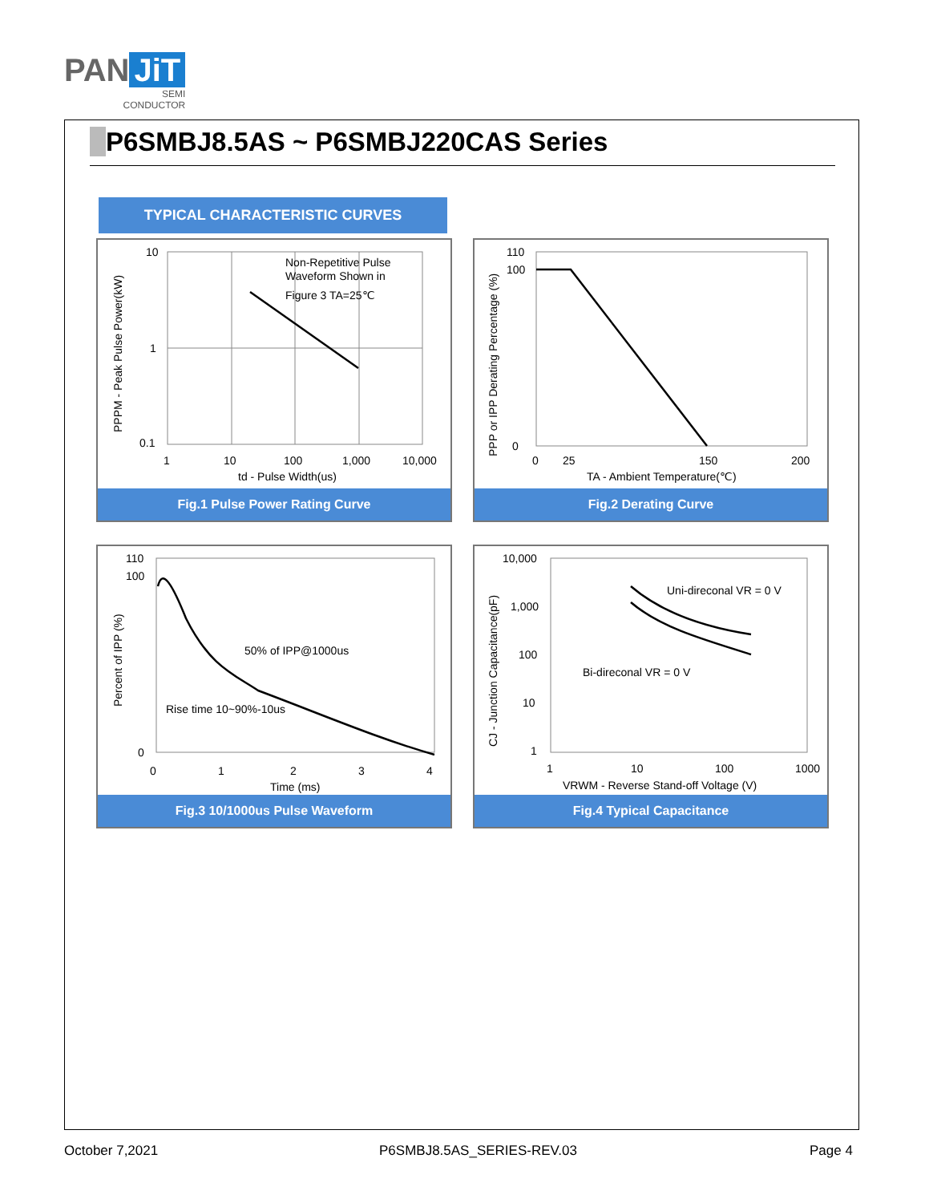PAN JiT
SEMI
CONDUCTOR
P6SMBJ8.5AS ~ P6SMBJ220CAS Series
TYPICAL CHARACTERISTIC CURVES
10
1
0.1
1
10
100
1,000
10,000
td - Pulse Width(us)
Non-Repetitive Pulse
Waveform Shown in
Figure 3 TA=25℃
PPPM - Peak Pulse Power(kW)
Fig.1 Pulse Power Rating Curve
110
100
0
0
25
150
200
TA - Ambient Temperature(℃)
PPP or IPP Derating Percentage (%)
Fig.2 Derating Curve
110
100
0
0
1
2
3
4
Time (ms)
50% of IPP@1000us
Rise time 10~90%-10us
Percent of IPP (%)
Fig.3 10/1000us Pulse Waveform
10,000
1,000
100
10
1
1
10
100
1000
VRWM - Reverse Stand-off Voltage (V)
Uni-direconal VR = 0 V
Bi-direconal VR = 0 V
CJ - Junction Capacitance(pF)
Fig.4 Typical Capacitance
October 7,2021 P6SMBJ8.5AS_SERIES-REV.03 Page 4